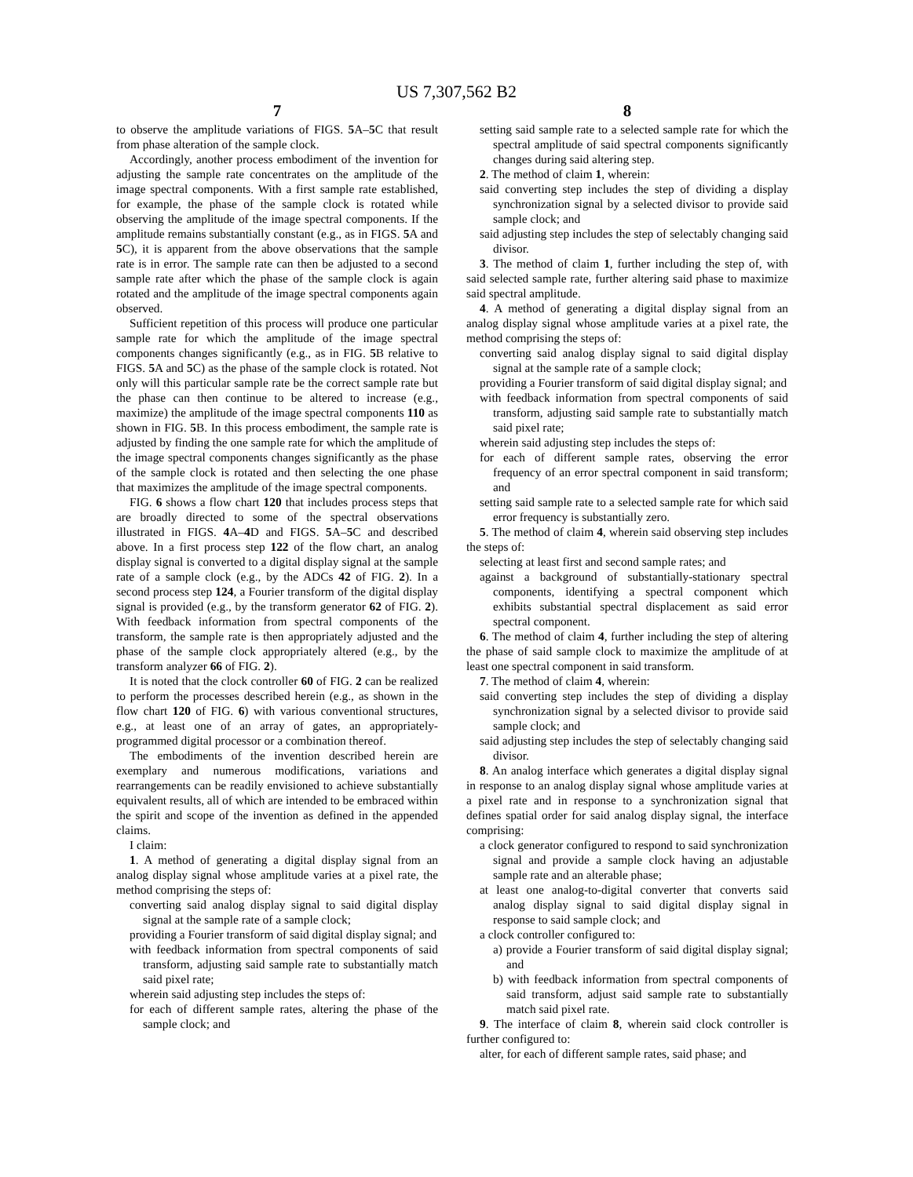US 7,307,562 B2
7
to observe the amplitude variations of FIGS. 5 A–5 C that result from phase alteration of the sample clock.
Accordingly, another process embodiment of the invention for adjusting the sample rate concentrates on the amplitude of the image spectral components. With a first sample rate established, for example, the phase of the sample clock is rotated while observing the amplitude of the image spectral components. If the amplitude remains substantially constant (e.g., as in FIGS. 5 A and 5 C), it is apparent from the above observations that the sample rate is in error. The sample rate can then be adjusted to a second sample rate after which the phase of the sample clock is again rotated and the amplitude of the image spectral components again observed.
Sufficient repetition of this process will produce one particular sample rate for which the amplitude of the image spectral components changes significantly (e.g., as in FIG. 5 B relative to FIGS. 5 A and 5 C) as the phase of the sample clock is rotated. Not only will this particular sample rate be the correct sample rate but the phase can then continue to be altered to increase (e.g., maximize) the amplitude of the image spectral components 110 as shown in FIG. 5 B. In this process embodiment, the sample rate is adjusted by finding the one sample rate for which the amplitude of the image spectral components changes significantly as the phase of the sample clock is rotated and then selecting the one phase that maximizes the amplitude of the image spectral components.
FIG. 6 shows a flow chart 120 that includes process steps that are broadly directed to some of the spectral observations illustrated in FIGS. 4 A–4 D and FIGS. 5 A–5 C and described above. In a first process step 122 of the flow chart, an analog display signal is converted to a digital display signal at the sample rate of a sample clock (e.g., by the ADCs 42 of FIG. 2). In a second process step 124, a Fourier transform of the digital display signal is provided (e.g., by the transform generator 62 of FIG. 2). With feedback information from spectral components of the transform, the sample rate is then appropriately adjusted and the phase of the sample clock appropriately altered (e.g., by the transform analyzer 66 of FIG. 2).
It is noted that the clock controller 60 of FIG. 2 can be realized to perform the processes described herein (e.g., as shown in the flow chart 120 of FIG. 6) with various conventional structures, e.g., at least one of an array of gates, an appropriately-programmed digital processor or a combination thereof.
The embodiments of the invention described herein are exemplary and numerous modifications, variations and rearrangements can be readily envisioned to achieve substantially equivalent results, all of which are intended to be embraced within the spirit and scope of the invention as defined in the appended claims.
I claim:
1. A method of generating a digital display signal from an analog display signal whose amplitude varies at a pixel rate, the method comprising the steps of:
converting said analog display signal to said digital display signal at the sample rate of a sample clock;
providing a Fourier transform of said digital display signal; and
with feedback information from spectral components of said transform, adjusting said sample rate to substantially match said pixel rate;
wherein said adjusting step includes the steps of:
for each of different sample rates, altering the phase of the sample clock; and
8
setting said sample rate to a selected sample rate for which the spectral amplitude of said spectral components significantly changes during said altering step.
2. The method of claim 1, wherein:
said converting step includes the step of dividing a display synchronization signal by a selected divisor to provide said sample clock; and
said adjusting step includes the step of selectably changing said divisor.
3. The method of claim 1, further including the step of, with said selected sample rate, further altering said phase to maximize said spectral amplitude.
4. A method of generating a digital display signal from an analog display signal whose amplitude varies at a pixel rate, the method comprising the steps of:
converting said analog display signal to said digital display signal at the sample rate of a sample clock;
providing a Fourier transform of said digital display signal; and
with feedback information from spectral components of said transform, adjusting said sample rate to substantially match said pixel rate;
wherein said adjusting step includes the steps of:
for each of different sample rates, observing the error frequency of an error spectral component in said transform; and
setting said sample rate to a selected sample rate for which said error frequency is substantially zero.
5. The method of claim 4, wherein said observing step includes the steps of:
selecting at least first and second sample rates; and
against a background of substantially-stationary spectral components, identifying a spectral component which exhibits substantial spectral displacement as said error spectral component.
6. The method of claim 4, further including the step of altering the phase of said sample clock to maximize the amplitude of at least one spectral component in said transform.
7. The method of claim 4, wherein:
said converting step includes the step of dividing a display synchronization signal by a selected divisor to provide said sample clock; and
said adjusting step includes the step of selectably changing said divisor.
8. An analog interface which generates a digital display signal in response to an analog display signal whose amplitude varies at a pixel rate and in response to a synchronization signal that defines spatial order for said analog display signal, the interface comprising:
a clock generator configured to respond to said synchronization signal and provide a sample clock having an adjustable sample rate and an alterable phase;
at least one analog-to-digital converter that converts said analog display signal to said digital display signal in response to said sample clock; and
a clock controller configured to:
a) provide a Fourier transform of said digital display signal; and
b) with feedback information from spectral components of said transform, adjust said sample rate to substantially match said pixel rate.
9. The interface of claim 8, wherein said clock controller is further configured to:
alter, for each of different sample rates, said phase; and